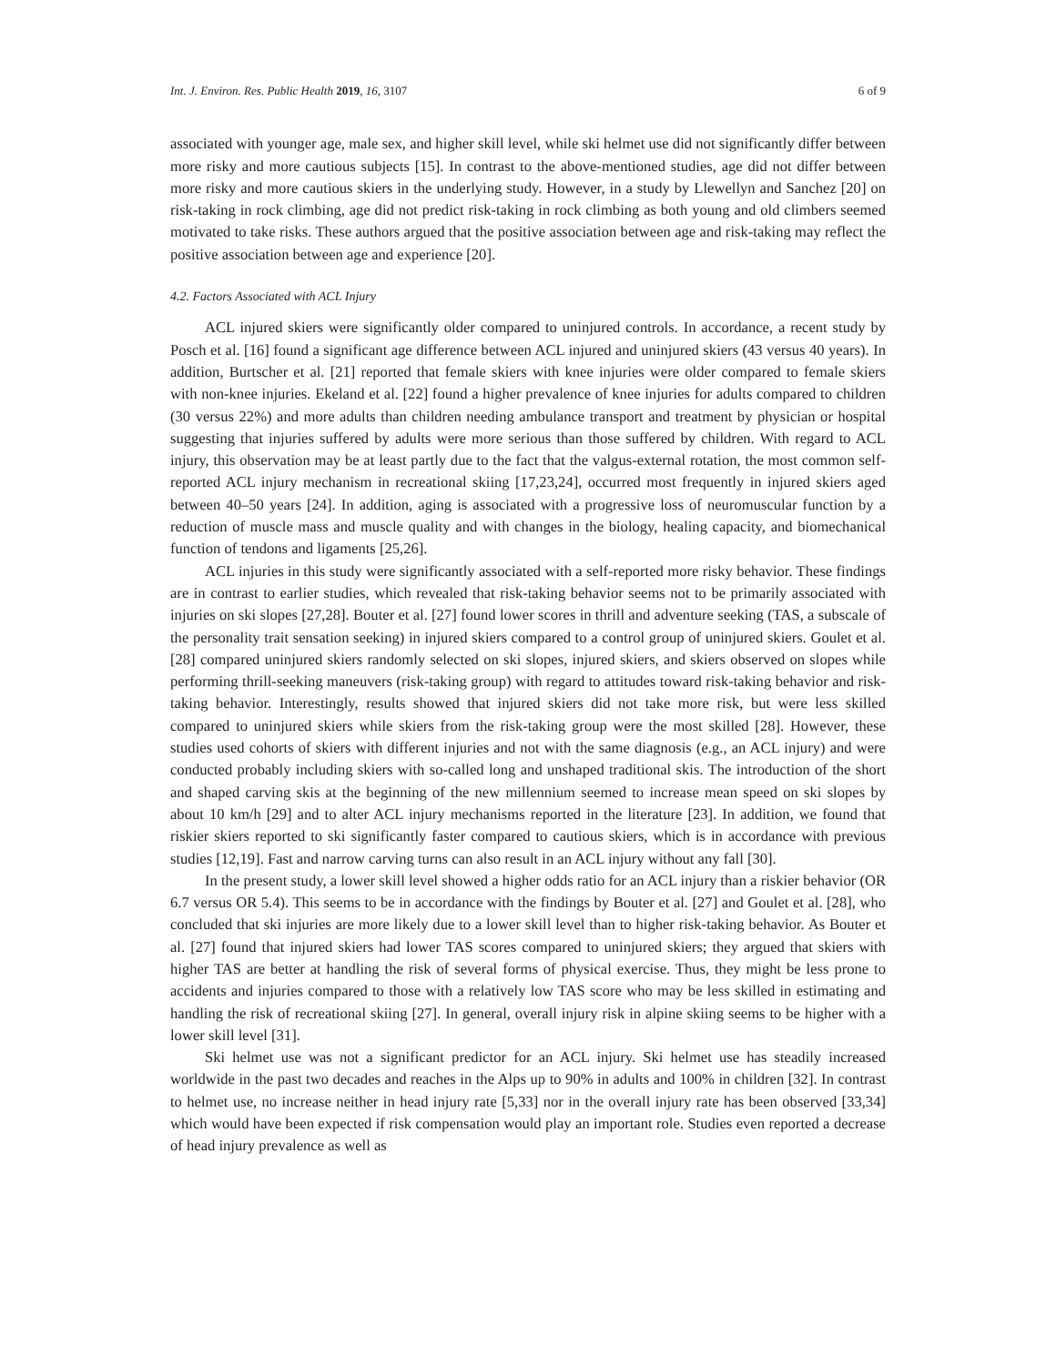Int. J. Environ. Res. Public Health 2019, 16, 3107 6 of 9
associated with younger age, male sex, and higher skill level, while ski helmet use did not significantly differ between more risky and more cautious subjects [15]. In contrast to the above-mentioned studies, age did not differ between more risky and more cautious skiers in the underlying study. However, in a study by Llewellyn and Sanchez [20] on risk-taking in rock climbing, age did not predict risk-taking in rock climbing as both young and old climbers seemed motivated to take risks. These authors argued that the positive association between age and risk-taking may reflect the positive association between age and experience [20].
4.2. Factors Associated with ACL Injury
ACL injured skiers were significantly older compared to uninjured controls. In accordance, a recent study by Posch et al. [16] found a significant age difference between ACL injured and uninjured skiers (43 versus 40 years). In addition, Burtscher et al. [21] reported that female skiers with knee injuries were older compared to female skiers with non-knee injuries. Ekeland et al. [22] found a higher prevalence of knee injuries for adults compared to children (30 versus 22%) and more adults than children needing ambulance transport and treatment by physician or hospital suggesting that injuries suffered by adults were more serious than those suffered by children. With regard to ACL injury, this observation may be at least partly due to the fact that the valgus-external rotation, the most common self-reported ACL injury mechanism in recreational skiing [17,23,24], occurred most frequently in injured skiers aged between 40–50 years [24]. In addition, aging is associated with a progressive loss of neuromuscular function by a reduction of muscle mass and muscle quality and with changes in the biology, healing capacity, and biomechanical function of tendons and ligaments [25,26].
ACL injuries in this study were significantly associated with a self-reported more risky behavior. These findings are in contrast to earlier studies, which revealed that risk-taking behavior seems not to be primarily associated with injuries on ski slopes [27,28]. Bouter et al. [27] found lower scores in thrill and adventure seeking (TAS, a subscale of the personality trait sensation seeking) in injured skiers compared to a control group of uninjured skiers. Goulet et al. [28] compared uninjured skiers randomly selected on ski slopes, injured skiers, and skiers observed on slopes while performing thrill-seeking maneuvers (risk-taking group) with regard to attitudes toward risk-taking behavior and risk-taking behavior. Interestingly, results showed that injured skiers did not take more risk, but were less skilled compared to uninjured skiers while skiers from the risk-taking group were the most skilled [28]. However, these studies used cohorts of skiers with different injuries and not with the same diagnosis (e.g., an ACL injury) and were conducted probably including skiers with so-called long and unshaped traditional skis. The introduction of the short and shaped carving skis at the beginning of the new millennium seemed to increase mean speed on ski slopes by about 10 km/h [29] and to alter ACL injury mechanisms reported in the literature [23]. In addition, we found that riskier skiers reported to ski significantly faster compared to cautious skiers, which is in accordance with previous studies [12,19]. Fast and narrow carving turns can also result in an ACL injury without any fall [30].
In the present study, a lower skill level showed a higher odds ratio for an ACL injury than a riskier behavior (OR 6.7 versus OR 5.4). This seems to be in accordance with the findings by Bouter et al. [27] and Goulet et al. [28], who concluded that ski injuries are more likely due to a lower skill level than to higher risk-taking behavior. As Bouter et al. [27] found that injured skiers had lower TAS scores compared to uninjured skiers; they argued that skiers with higher TAS are better at handling the risk of several forms of physical exercise. Thus, they might be less prone to accidents and injuries compared to those with a relatively low TAS score who may be less skilled in estimating and handling the risk of recreational skiing [27]. In general, overall injury risk in alpine skiing seems to be higher with a lower skill level [31].
Ski helmet use was not a significant predictor for an ACL injury. Ski helmet use has steadily increased worldwide in the past two decades and reaches in the Alps up to 90% in adults and 100% in children [32]. In contrast to helmet use, no increase neither in head injury rate [5,33] nor in the overall injury rate has been observed [33,34] which would have been expected if risk compensation would play an important role. Studies even reported a decrease of head injury prevalence as well as